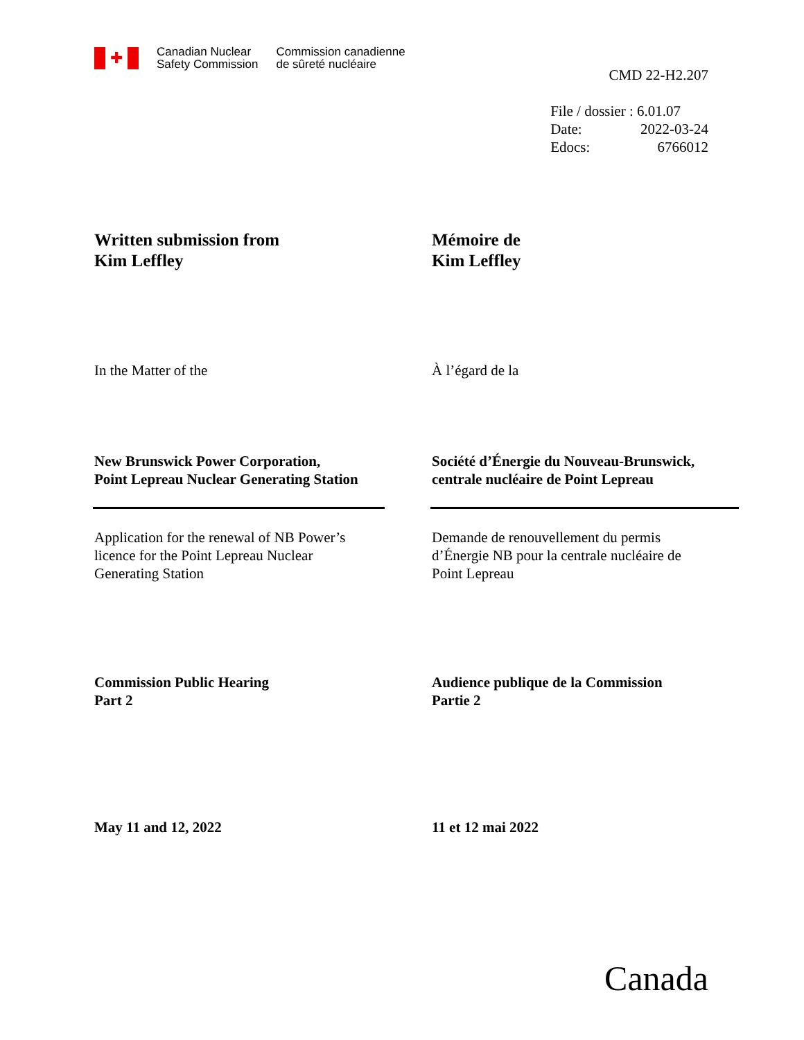✚
Canadian Nuclear
Safety Commission
Commission canadienne
de sûreté nucléaire
CMD 22-H2.207
| File / dossier : 6.01.07 | |
| Date: | 2022-03-24 |
| Edocs: | 6766012 |
Written submission from
Kim Leffley
Mémoire de
Kim Leffley
In the Matter of the À l’égard de la
New Brunswick Power Corporation,
Point Lepreau Nuclear Generating Station
Société d’Énergie du Nouveau-Brunswick,
centrale nucléaire de Point Lepreau
Application for the renewal of NB Power’s
licence for the Point Lepreau Nuclear
Generating Station
Demande de renouvellement du permis
d’Énergie NB pour la centrale nucléaire de
Point Lepreau
Commission Public Hearing
Part 2
Audience publique de la Commission
Partie 2
May 11 and 12, 2022 11 et 12 mai 2022
Canada